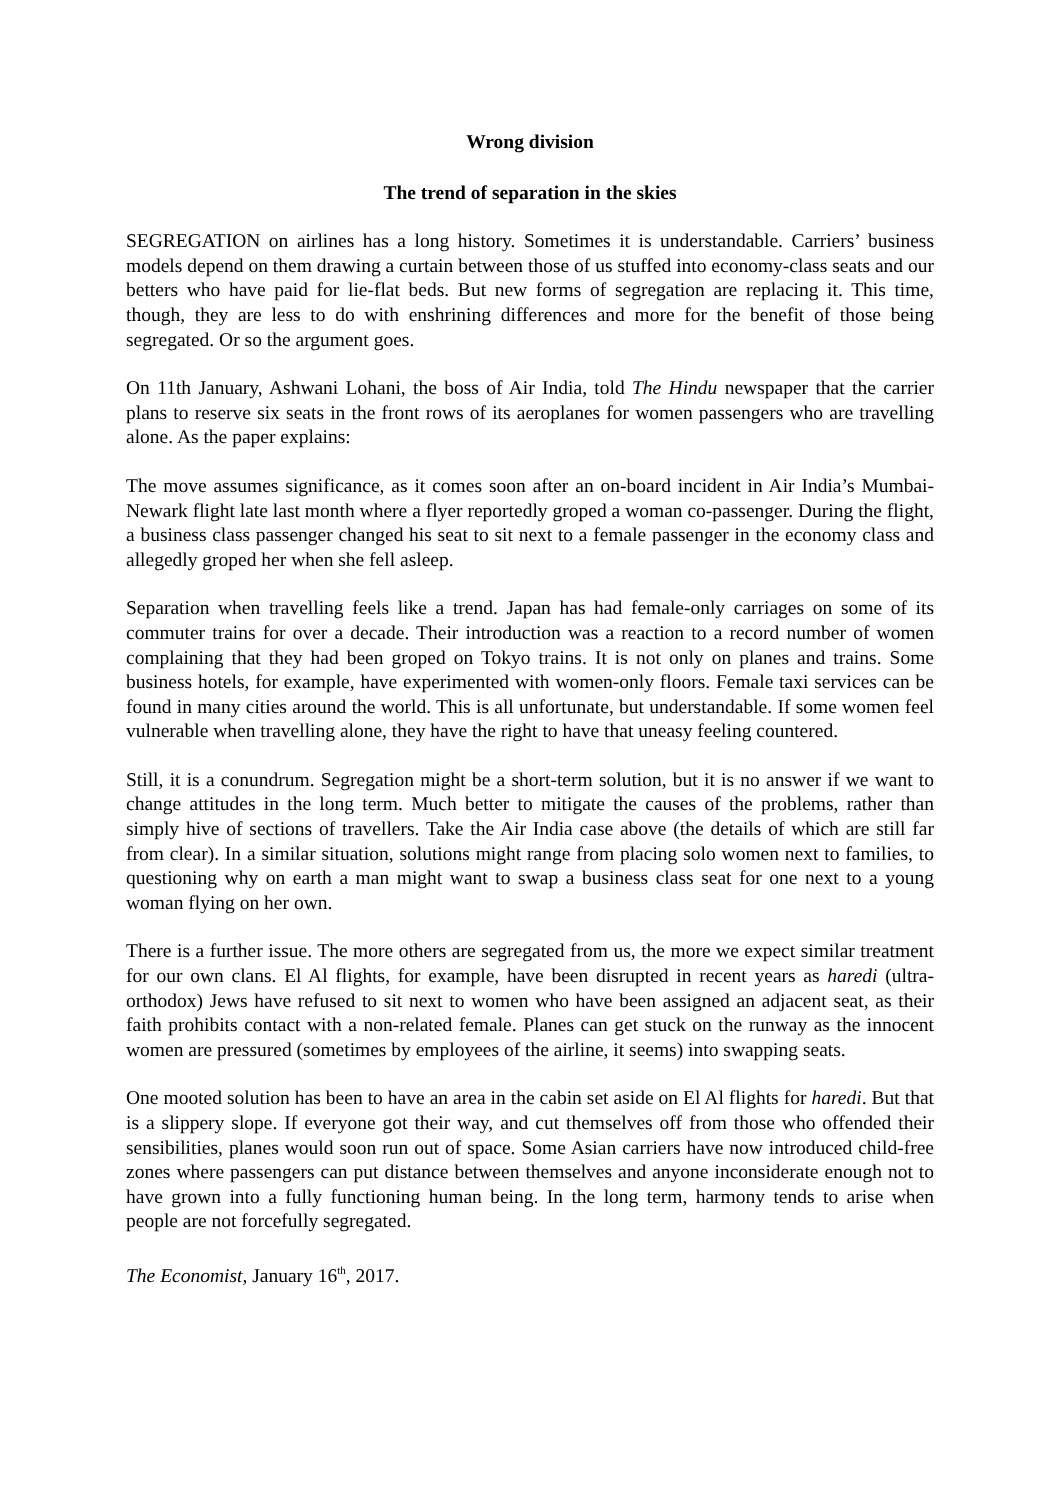Wrong division
The trend of separation in the skies
SEGREGATION on airlines has a long history. Sometimes it is understandable. Carriers’ business models depend on them drawing a curtain between those of us stuffed into economy-class seats and our betters who have paid for lie-flat beds. But new forms of segregation are replacing it. This time, though, they are less to do with enshrining differences and more for the benefit of those being segregated. Or so the argument goes.
On 11th January, Ashwani Lohani, the boss of Air India, told The Hindu newspaper that the carrier plans to reserve six seats in the front rows of its aeroplanes for women passengers who are travelling alone. As the paper explains:
The move assumes significance, as it comes soon after an on-board incident in Air India’s Mumbai-Newark flight late last month where a flyer reportedly groped a woman co-passenger. During the flight, a business class passenger changed his seat to sit next to a female passenger in the economy class and allegedly groped her when she fell asleep.
Separation when travelling feels like a trend. Japan has had female-only carriages on some of its commuter trains for over a decade. Their introduction was a reaction to a record number of women complaining that they had been groped on Tokyo trains. It is not only on planes and trains. Some business hotels, for example, have experimented with women-only floors. Female taxi services can be found in many cities around the world. This is all unfortunate, but understandable. If some women feel vulnerable when travelling alone, they have the right to have that uneasy feeling countered.
Still, it is a conundrum. Segregation might be a short-term solution, but it is no answer if we want to change attitudes in the long term. Much better to mitigate the causes of the problems, rather than simply hive of sections of travellers. Take the Air India case above (the details of which are still far from clear). In a similar situation, solutions might range from placing solo women next to families, to questioning why on earth a man might want to swap a business class seat for one next to a young woman flying on her own.
There is a further issue. The more others are segregated from us, the more we expect similar treatment for our own clans. El Al flights, for example, have been disrupted in recent years as haredi (ultra-orthodox) Jews have refused to sit next to women who have been assigned an adjacent seat, as their faith prohibits contact with a non-related female. Planes can get stuck on the runway as the innocent women are pressured (sometimes by employees of the airline, it seems) into swapping seats.
One mooted solution has been to have an area in the cabin set aside on El Al flights for haredi. But that is a slippery slope. If everyone got their way, and cut themselves off from those who offended their sensibilities, planes would soon run out of space. Some Asian carriers have now introduced child-free zones where passengers can put distance between themselves and anyone inconsiderate enough not to have grown into a fully functioning human being. In the long term, harmony tends to arise when people are not forcefully segregated.
The Economist, January 16<sup>th</sup>, 2017.